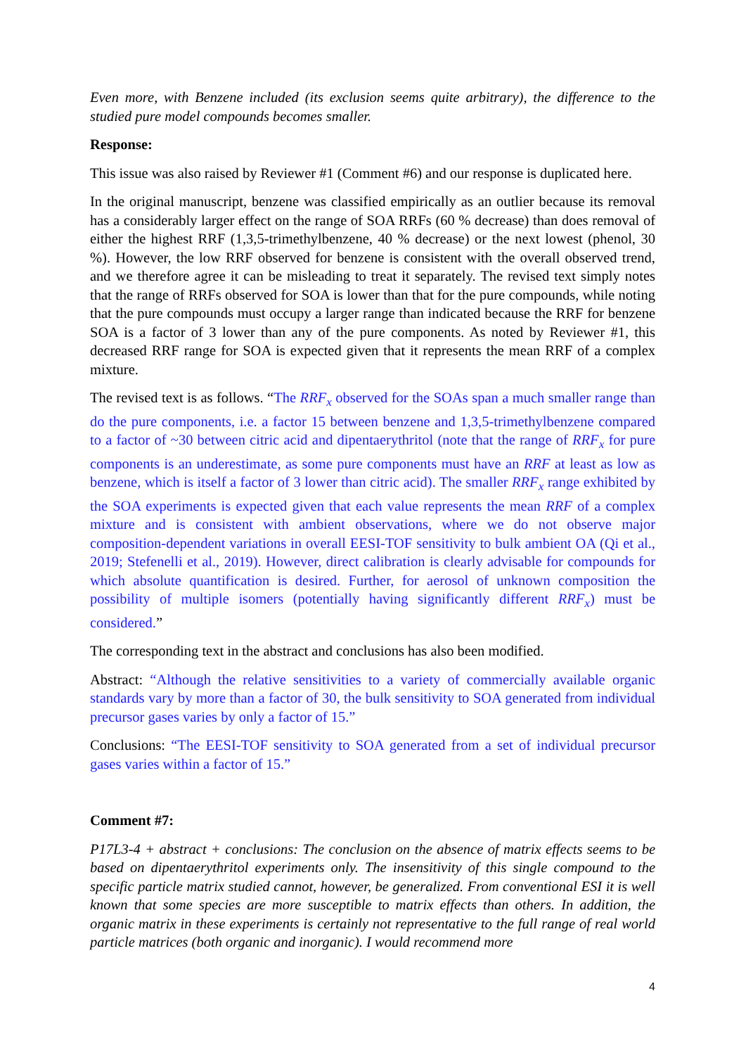Even more, with Benzene included (its exclusion seems quite arbitrary), the difference to the studied pure model compounds becomes smaller.
Response:
This issue was also raised by Reviewer #1 (Comment #6) and our response is duplicated here.
In the original manuscript, benzene was classified empirically as an outlier because its removal has a considerably larger effect on the range of SOA RRFs (60 % decrease) than does removal of either the highest RRF (1,3,5-trimethylbenzene, 40 % decrease) or the next lowest (phenol, 30 %). However, the low RRF observed for benzene is consistent with the overall observed trend, and we therefore agree it can be misleading to treat it separately. The revised text simply notes that the range of RRFs observed for SOA is lower than that for the pure compounds, while noting that the pure compounds must occupy a larger range than indicated because the RRF for benzene SOA is a factor of 3 lower than any of the pure components. As noted by Reviewer #1, this decreased RRF range for SOA is expected given that it represents the mean RRF of a complex mixture.
The revised text is as follows. “The RRF<sub>x</sub> observed for the SOAs span a much smaller range than do the pure components, i.e. a factor 15 between benzene and 1,3,5-trimethylbenzene compared to a factor of ~30 between citric acid and dipentaerythritol (note that the range of RRF<sub>x</sub> for pure components is an underestimate, as some pure components must have an RRF at least as low as benzene, which is itself a factor of 3 lower than citric acid). The smaller RRF<sub>x</sub> range exhibited by the SOA experiments is expected given that each value represents the mean RRF of a complex mixture and is consistent with ambient observations, where we do not observe major composition-dependent variations in overall EESI-TOF sensitivity to bulk ambient OA (Qi et al., 2019; Stefenelli et al., 2019). However, direct calibration is clearly advisable for compounds for which absolute quantification is desired. Further, for aerosol of unknown composition the possibility of multiple isomers (potentially having significantly different RRF<sub>x</sub>) must be considered.”
The corresponding text in the abstract and conclusions has also been modified.
Abstract: “Although the relative sensitivities to a variety of commercially available organic standards vary by more than a factor of 30, the bulk sensitivity to SOA generated from individual precursor gases varies by only a factor of 15.”
Conclusions: “The EESI-TOF sensitivity to SOA generated from a set of individual precursor gases varies within a factor of 15.”
Comment #7:
P17L3-4 + abstract + conclusions: The conclusion on the absence of matrix effects seems to be based on dipentaerythritol experiments only. The insensitivity of this single compound to the specific particle matrix studied cannot, however, be generalized. From conventional ESI it is well known that some species are more susceptible to matrix effects than others. In addition, the organic matrix in these experiments is certainly not representative to the full range of real world particle matrices (both organic and inorganic). I would recommend more
4